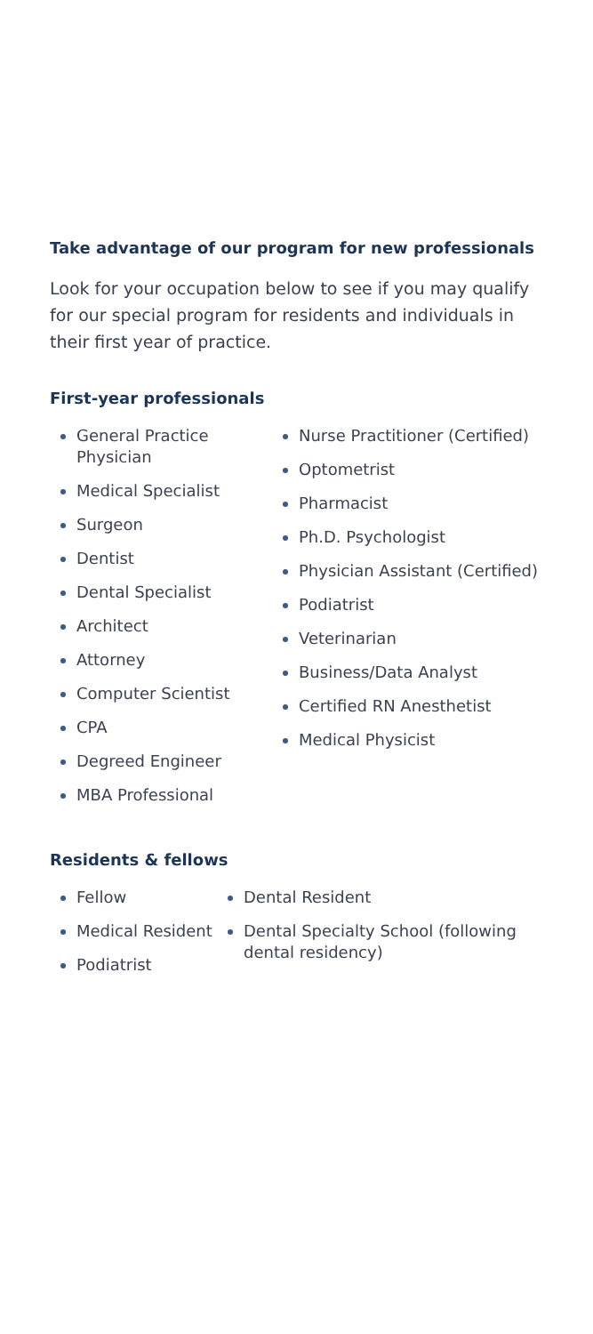Take advantage of our program for new professionals
Look for your occupation below to see if you may qualify for our special program for residents and individuals in their first year of practice.
First-year professionals
General Practice Physician
Medical Specialist
Surgeon
Dentist
Dental Specialist
Architect
Attorney
Computer Scientist
CPA
Degreed Engineer
MBA Professional
Nurse Practitioner (Certified)
Optometrist
Pharmacist
Ph.D. Psychologist
Physician Assistant (Certified)
Podiatrist
Veterinarian
Business/Data Analyst
Certified RN Anesthetist
Medical Physicist
Residents & fellows
Fellow
Medical Resident
Podiatrist
Dental Resident
Dental Specialty School (following dental residency)